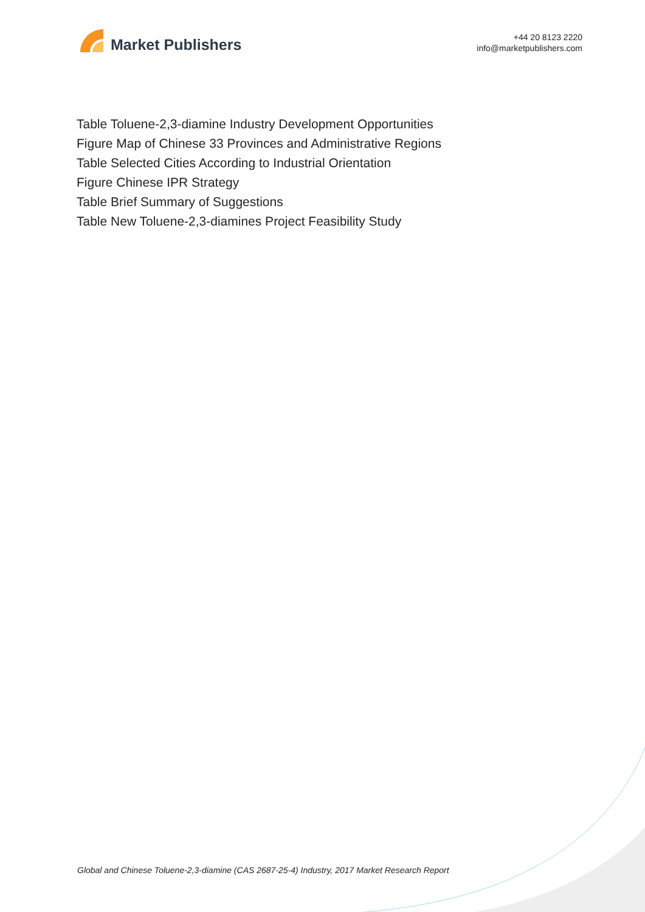Market Publishers
+44 20 8123 2220
info@marketpublishers.com
Table Toluene-2,3-diamine Industry Development Opportunities
Figure Map of Chinese 33 Provinces and Administrative Regions
Table Selected Cities According to Industrial Orientation
Figure Chinese IPR Strategy
Table Brief Summary of Suggestions
Table New Toluene-2,3-diamines Project Feasibility Study
Global and Chinese Toluene-2,3-diamine (CAS 2687-25-4) Industry, 2017 Market Research Report